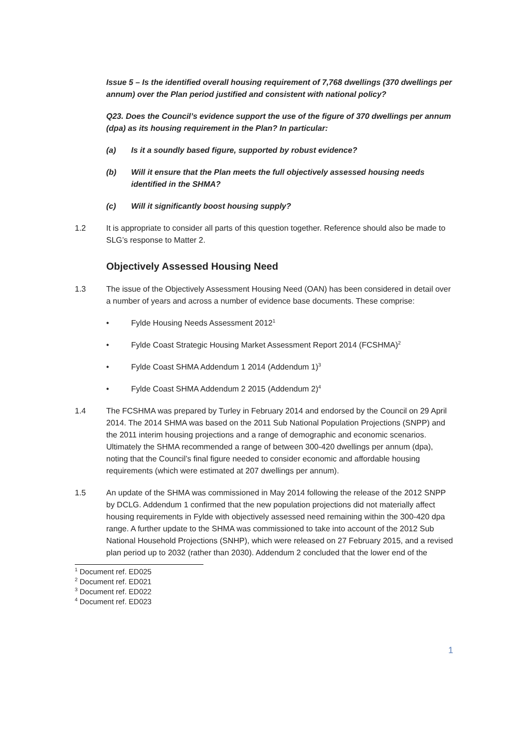Issue 5 – Is the identified overall housing requirement of 7,768 dwellings (370 dwellings per annum) over the Plan period justified and consistent with national policy?
Q23. Does the Council’s evidence support the use of the figure of 370 dwellings per annum (dpa) as its housing requirement in the Plan? In particular:
(a) Is it a soundly based figure, supported by robust evidence?
(b) Will it ensure that the Plan meets the full objectively assessed housing needs identified in the SHMA?
(c) Will it significantly boost housing supply?
1.2 It is appropriate to consider all parts of this question together. Reference should also be made to SLG’s response to Matter 2.
Objectively Assessed Housing Need
1.3 The issue of the Objectively Assessment Housing Need (OAN) has been considered in detail over a number of years and across a number of evidence base documents. These comprise:
• Fylde Housing Needs Assessment 2012<sup>1</sup>
• Fylde Coast Strategic Housing Market Assessment Report 2014 (FCSHMA)<sup>2</sup>
• Fylde Coast SHMA Addendum 1 2014 (Addendum 1)<sup>3</sup>
• Fylde Coast SHMA Addendum 2 2015 (Addendum 2)<sup>4</sup>
1.4 The FCSHMA was prepared by Turley in February 2014 and endorsed by the Council on 29 April 2014. The 2014 SHMA was based on the 2011 Sub National Population Projections (SNPP) and the 2011 interim housing projections and a range of demographic and economic scenarios. Ultimately the SHMA recommended a range of between 300-420 dwellings per annum (dpa), noting that the Council’s final figure needed to consider economic and affordable housing requirements (which were estimated at 207 dwellings per annum).
1.5 An update of the SHMA was commissioned in May 2014 following the release of the 2012 SNPP by DCLG. Addendum 1 confirmed that the new population projections did not materially affect housing requirements in Fylde with objectively assessed need remaining within the 300-420 dpa range. A further update to the SHMA was commissioned to take into account of the 2012 Sub National Household Projections (SNHP), which were released on 27 February 2015, and a revised plan period up to 2032 (rather than 2030). Addendum 2 concluded that the lower end of the
<sup>1</sup> Document ref. ED025
<sup>2</sup> Document ref. ED021
<sup>3</sup> Document ref. ED022
<sup>4</sup> Document ref. ED023
1